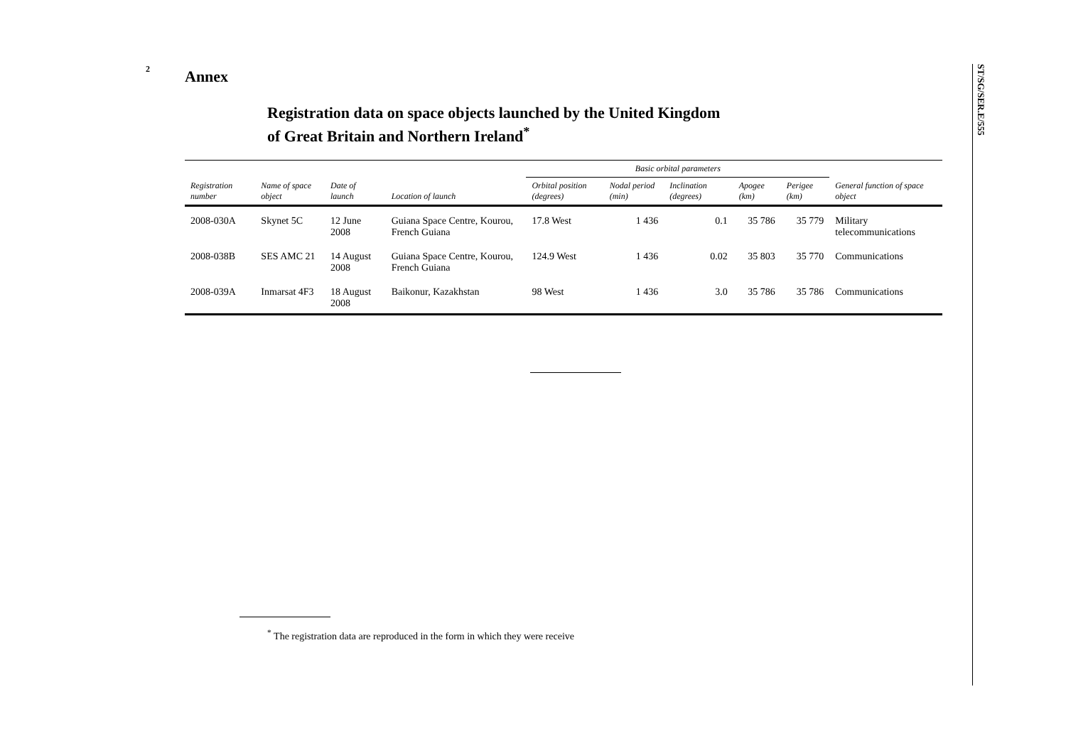2
Annex
Registration data on space objects launched by the United Kingdom
of Great Britain and Northern Ireland<sup>*</sup>
| | | | | Basic orbital parameters | | | | | |
| --- | --- | --- | --- | --- | --- | --- | --- | --- | --- |
| Registration number | Name of space object | Date of launch | Location of launch | Orbital position (degrees) | Nodal period (min) | Inclination (degrees) | Apogee (km) | Perigee (km) | General function of space object |
| 2008-030A | Skynet 5C | 12 June 2008 | Guiana Space Centre, Kourou, French Guiana | 17.8 West | 1 436 | 0.1 | 35 786 | 35 779 | Military telecommunications |
| 2008-038B | SES AMC 21 | 14 August 2008 | Guiana Space Centre, Kourou, French Guiana | 124.9 West | 1 436 | 0.02 | 35 803 | 35 770 | Communications |
| 2008-039A | Inmarsat 4F3 | 18 August 2008 | Baikonur, Kazakhstan | 98 West | 1 436 | 3.0 | 35 786 | 35 786 | Communications |
<sup>*</sup> The registration data are reproduced in the form in which they were receive
ST/SG/SER.E/555